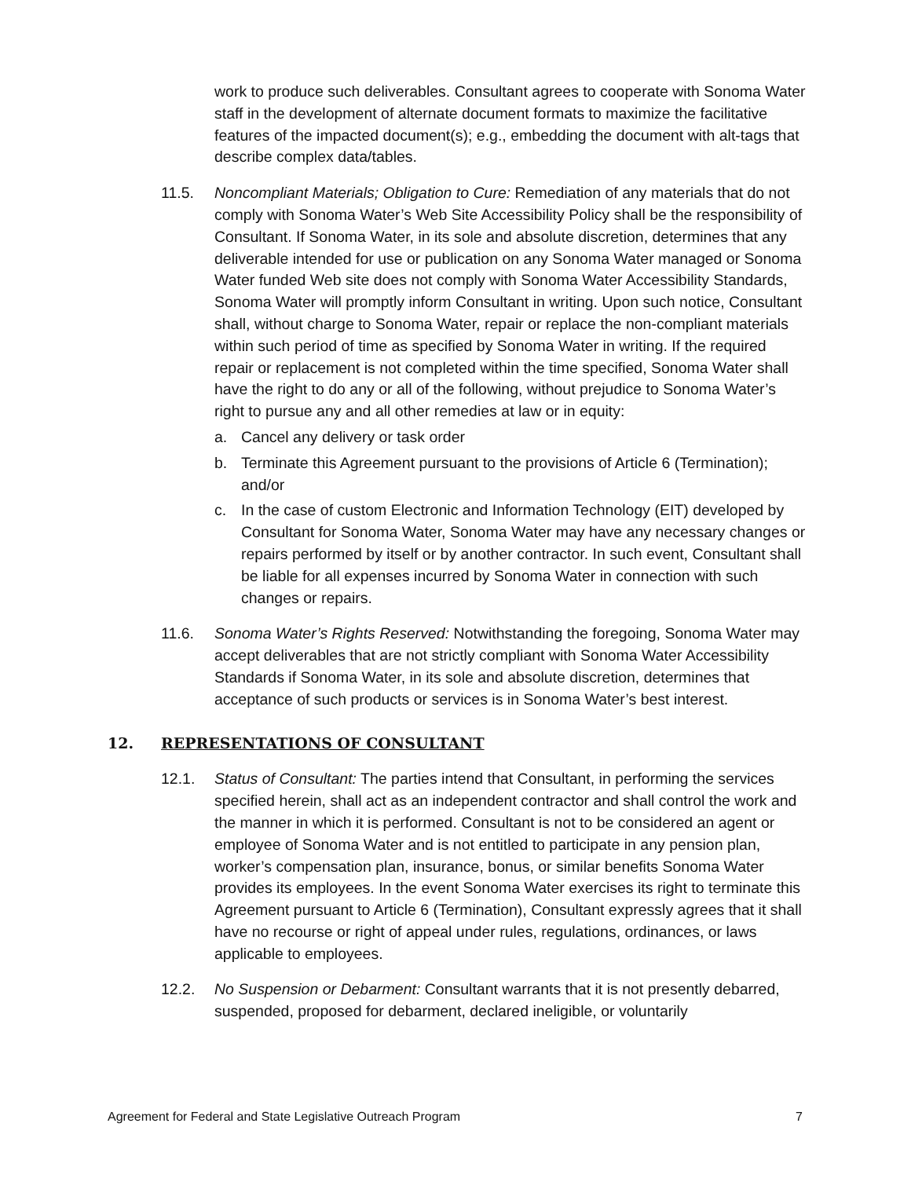work to produce such deliverables. Consultant agrees to cooperate with Sonoma Water staff in the development of alternate document formats to maximize the facilitative features of the impacted document(s); e.g., embedding the document with alt-tags that describe complex data/tables.
11.5. Noncompliant Materials; Obligation to Cure: Remediation of any materials that do not comply with Sonoma Water’s Web Site Accessibility Policy shall be the responsibility of Consultant. If Sonoma Water, in its sole and absolute discretion, determines that any deliverable intended for use or publication on any Sonoma Water managed or Sonoma Water funded Web site does not comply with Sonoma Water Accessibility Standards, Sonoma Water will promptly inform Consultant in writing. Upon such notice, Consultant shall, without charge to Sonoma Water, repair or replace the non-compliant materials within such period of time as specified by Sonoma Water in writing. If the required repair or replacement is not completed within the time specified, Sonoma Water shall have the right to do any or all of the following, without prejudice to Sonoma Water’s right to pursue any and all other remedies at law or in equity:
a. Cancel any delivery or task order
b. Terminate this Agreement pursuant to the provisions of Article 6 (Termination); and/or
c. In the case of custom Electronic and Information Technology (EIT) developed by Consultant for Sonoma Water, Sonoma Water may have any necessary changes or repairs performed by itself or by another contractor. In such event, Consultant shall be liable for all expenses incurred by Sonoma Water in connection with such changes or repairs.
11.6. Sonoma Water’s Rights Reserved: Notwithstanding the foregoing, Sonoma Water may accept deliverables that are not strictly compliant with Sonoma Water Accessibility Standards if Sonoma Water, in its sole and absolute discretion, determines that acceptance of such products or services is in Sonoma Water’s best interest.
12. REPRESENTATIONS OF CONSULTANT
12.1. Status of Consultant: The parties intend that Consultant, in performing the services specified herein, shall act as an independent contractor and shall control the work and the manner in which it is performed. Consultant is not to be considered an agent or employee of Sonoma Water and is not entitled to participate in any pension plan, worker’s compensation plan, insurance, bonus, or similar benefits Sonoma Water provides its employees. In the event Sonoma Water exercises its right to terminate this Agreement pursuant to Article 6 (Termination), Consultant expressly agrees that it shall have no recourse or right of appeal under rules, regulations, ordinances, or laws applicable to employees.
12.2. No Suspension or Debarment: Consultant warrants that it is not presently debarred, suspended, proposed for debarment, declared ineligible, or voluntarily
Agreement for Federal and State Legislative Outreach Program 7